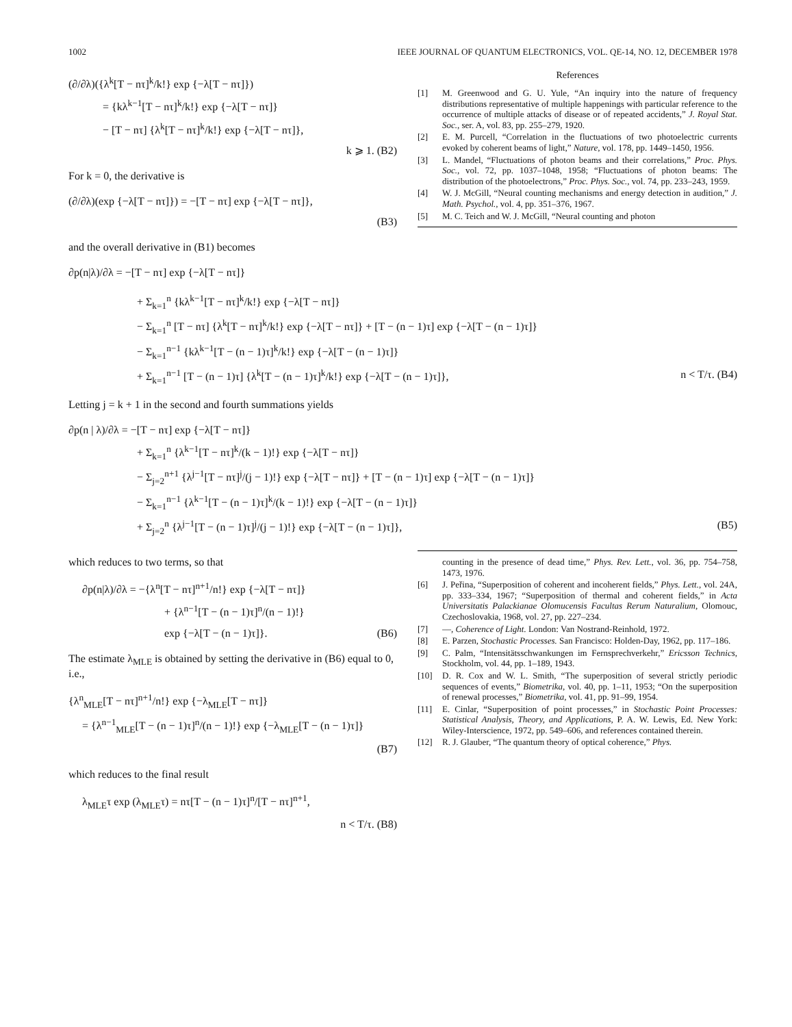1002 IEEE JOURNAL OF QUANTUM ELECTRONICS, VOL. QE-14, NO. 12, DECEMBER 1978
(∂/∂λ)({λ<sup>k</sup>[T − nτ]<sup>k</sup>/k!} exp {−λ[T − nτ]})
= {kλ<sup>k−1</sup>[T − nτ]<sup>k</sup>/k!} exp {−λ[T − nτ]}
− [T − nτ] {λ<sup>k</sup>[T − nτ]<sup>k</sup>/k!} exp {−λ[T − nτ]},
k ⩾ 1. (B2)
For k = 0, the derivative is
(∂/∂λ)(exp {−λ[T − nτ]}) = −[T − nτ] exp {−λ[T − nτ]},
(B3)
and the overall derivative in (B1) becomes
∂p(n|λ)/∂λ = −[T − nτ] exp {−λ[T − nτ]}
References
[1] M. Greenwood and G. U. Yule, “An inquiry into the nature of frequency distributions representative of multiple happenings with particular reference to the occurrence of multiple attacks of disease or of repeated accidents,” J. Royal Stat. Soc., ser. A, vol. 83, pp. 255–279, 1920.
[2] E. M. Purcell, “Correlation in the fluctuations of two photoelectric currents evoked by coherent beams of light,” Nature, vol. 178, pp. 1449–1450, 1956.
[3] L. Mandel, “Fluctuations of photon beams and their correlations,” Proc. Phys. Soc., vol. 72, pp. 1037–1048, 1958; “Fluctuations of photon beams: The distribution of the photoelectrons,” Proc. Phys. Soc., vol. 74, pp. 233–243, 1959.
[4] W. J. McGill, “Neural counting mechanisms and energy detection in audition,” J. Math. Psychol., vol. 4, pp. 351–376, 1967.
[5] M. C. Teich and W. J. McGill, “Neural counting and photon
+ Σ<sub>k=1</sub><sup>n</sup> {kλ<sup>k−1</sup>[T − nτ]<sup>k</sup>/k!} exp {−λ[T − nτ]}
− Σ<sub>k=1</sub><sup>n</sup> [T − nτ] {λ<sup>k</sup>[T − nτ]<sup>k</sup>/k!} exp {−λ[T − nτ]} + [T − (n − 1)τ] exp {−λ[T − (n − 1)τ]}
− Σ<sub>k=1</sub><sup>n−1</sup> {kλ<sup>k−1</sup>[T − (n − 1)τ]<sup>k</sup>/k!} exp {−λ[T − (n − 1)τ]}
+ Σ<sub>k=1</sub><sup>n−1</sup> [T − (n − 1)τ] {λ<sup>k</sup>[T − (n − 1)τ]<sup>k</sup>/k!} exp {−λ[T − (n − 1)τ]}, n < T/τ. (B4)
Letting j = k + 1 in the second and fourth summations yields
∂p(n | λ)/∂λ = −[T − nτ] exp {−λ[T − nτ]}
+ Σ<sub>k=1</sub><sup>n</sup> {λ<sup>k−1</sup>[T − nτ]<sup>k</sup>/(k − 1)!} exp {−λ[T − nτ]}
− Σ<sub>j=2</sub><sup>n+1</sup> {λ<sup>j−1</sup>[T − nτ]<sup>j</sup>/(j − 1)!} exp {−λ[T − nτ]} + [T − (n − 1)τ] exp {−λ[T − (n − 1)τ]}
− Σ<sub>k=1</sub><sup>n−1</sup> {λ<sup>k−1</sup>[T − (n − 1)τ]<sup>k</sup>/(k − 1)!} exp {−λ[T − (n − 1)τ]}
+ Σ<sub>j=2</sub><sup>n</sup> {λ<sup>j−1</sup>[T − (n − 1)τ]<sup>j</sup>/(j − 1)!} exp {−λ[T − (n − 1)τ]}, (B5)
which reduces to two terms, so that
∂p(n|λ)/∂λ = −{λ<sup>n</sup>[T − nτ]<sup>n+1</sup>/n!} exp {−λ[T − nτ]}
+ {λ<sup>n−1</sup>[T − (n − 1)τ]<sup>n</sup>/(n − 1)!}
exp {−λ[T − (n − 1)τ]}. (B6)
The estimate λ<sub>MLE</sub> is obtained by setting the derivative in (B6) equal to 0, i.e.,
{λ<sup>n</sup><sub>MLE</sub>[T − nτ]<sup>n+1</sup>/n!} exp {−λ<sub>MLE</sub>[T − nτ]}
= {λ<sup>n−1</sup><sub>MLE</sub>[T − (n − 1)τ]<sup>n</sup>/(n − 1)!} exp {−λ<sub>MLE</sub>[T − (n − 1)τ]}
(B7)
which reduces to the final result
λ<sub>MLE</sub>τ exp (λ<sub>MLE</sub>τ) = nτ[T − (n − 1)τ]<sup>n</sup>/[T − nτ]<sup>n+1</sup>,
n < T/τ. (B8)
counting in the presence of dead time,” Phys. Rev. Lett., vol. 36, pp. 754–758, 1473, 1976.
[6] J. Peřina, “Superposition of coherent and incoherent fields,” Phys. Lett., vol. 24A, pp. 333–334, 1967; “Superposition of thermal and coherent fields,” in Acta Universitatis Palackianae Olomucensis Facultas Rerum Naturalium, Olomouc, Czechoslovakia, 1968, vol. 27, pp. 227–234.
[7] —, Coherence of Light. London: Van Nostrand-Reinhold, 1972.
[8] E. Parzen, Stochastic Processes. San Francisco: Holden-Day, 1962, pp. 117–186.
[9] C. Palm, “Intensitätsschwankungen im Fernsprechverkehr,” Ericsson Technics, Stockholm, vol. 44, pp. 1–189, 1943.
[10] D. R. Cox and W. L. Smith, “The superposition of several strictly periodic sequences of events,” Biometrika, vol. 40, pp. 1–11, 1953; “On the superposition of renewal processes,” Biometrika, vol. 41, pp. 91–99, 1954.
[11] E. Cinlar, “Superposition of point processes,” in Stochastic Point Processes: Statistical Analysis, Theory, and Applications, P. A. W. Lewis, Ed. New York: Wiley-Interscience, 1972, pp. 549–606, and references contained therein.
[12] R. J. Glauber, “The quantum theory of optical coherence,” Phys.